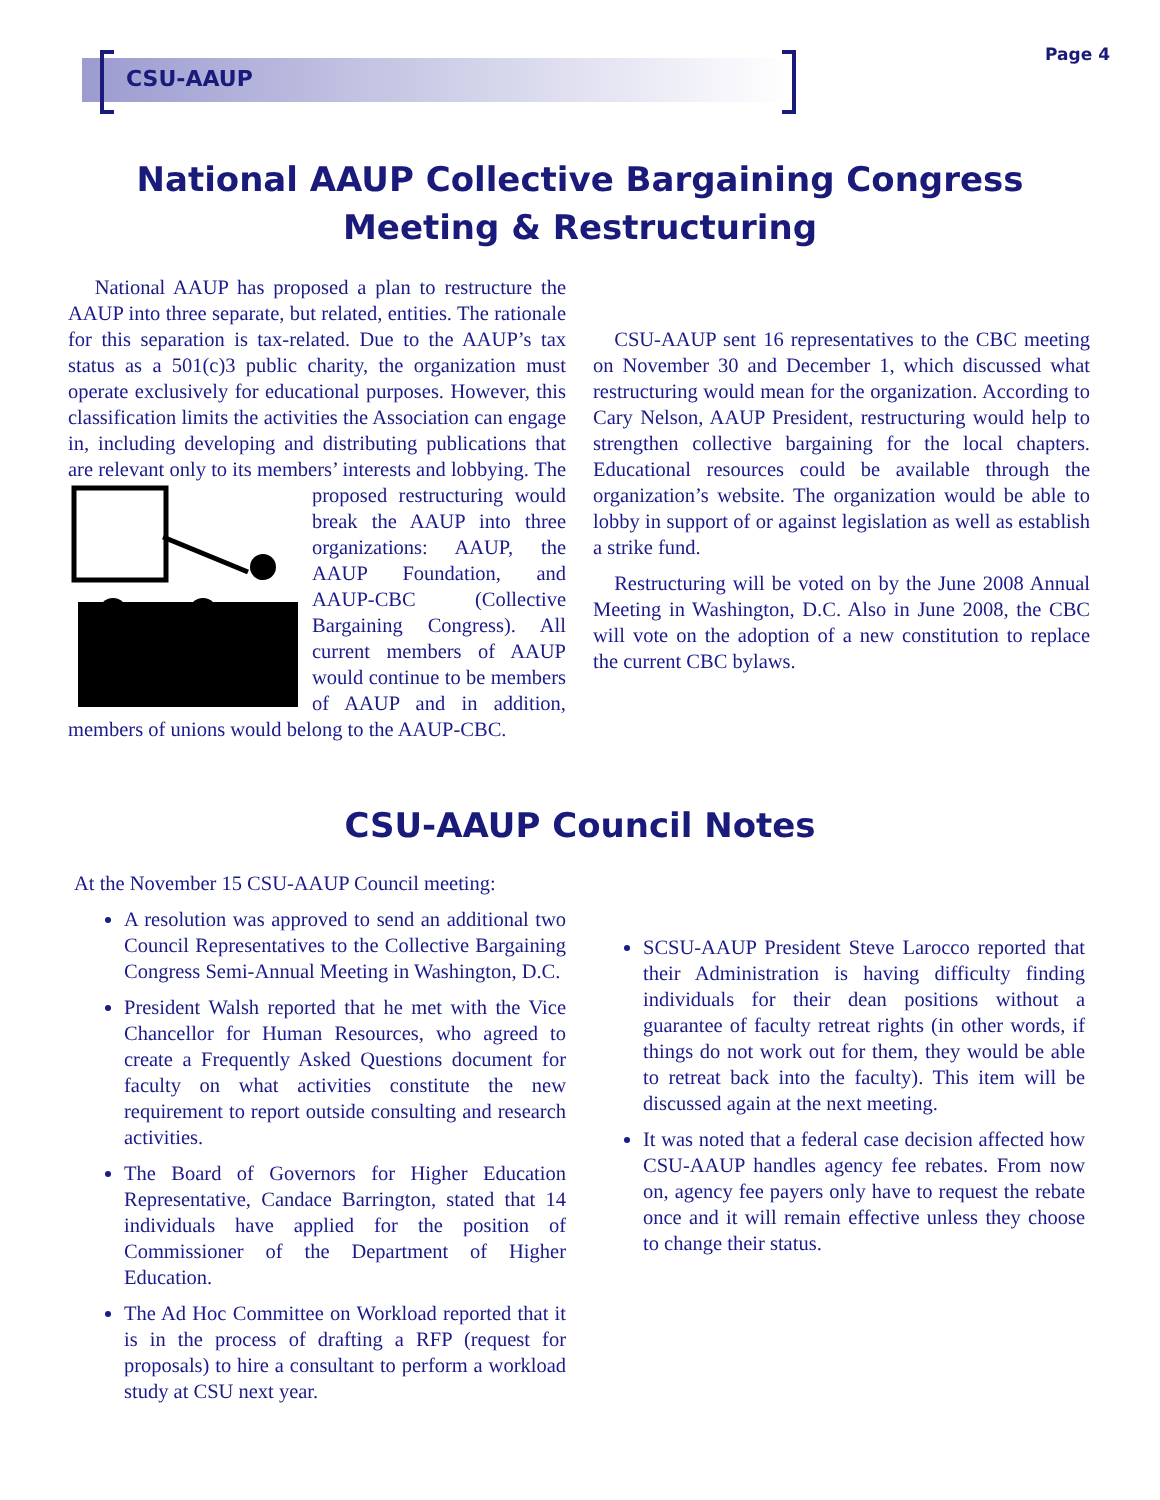CSU-AAUP
Page 4
National AAUP Collective Bargaining Congress
Meeting & Restructuring
National AAUP has proposed a plan to restructure the AAUP into three separate, but related, entities. The rationale for this separation is tax-related. Due to the AAUP’s tax status as a 501(c)3 public charity, the organization must operate exclusively for educational purposes. However, this classification limits the activities the Association can engage in, including developing and distributing publications that are relevant only to its members’ interests and lobbying. The proposed restructuring would break the AAUP into three organizations: AAUP, the AAUP Foundation, and AAUP-CBC (Collective Bargaining Congress). All current members of AAUP would continue to be members of AAUP and in addition, members of unions would belong to the AAUP-CBC.
CSU-AAUP sent 16 representatives to the CBC meeting on November 30 and December 1, which discussed what restructuring would mean for the organization. According to Cary Nelson, AAUP President, restructuring would help to strengthen collective bargaining for the local chapters. Educational resources could be available through the organization’s website. The organization would be able to lobby in support of or against legislation as well as establish a strike fund.
Restructuring will be voted on by the June 2008 Annual Meeting in Washington, D.C. Also in June 2008, the CBC will vote on the adoption of a new constitution to replace the current CBC bylaws.
CSU-AAUP Council Notes
At the November 15 CSU-AAUP Council meeting:
A resolution was approved to send an additional two Council Representatives to the Collective Bargaining Congress Semi-Annual Meeting in Washington, D.C.
President Walsh reported that he met with the Vice Chancellor for Human Resources, who agreed to create a Frequently Asked Questions document for faculty on what activities constitute the new requirement to report outside consulting and research activities.
The Board of Governors for Higher Education Representative, Candace Barrington, stated that 14 individuals have applied for the position of Commissioner of the Department of Higher Education.
The Ad Hoc Committee on Workload reported that it is in the process of drafting a RFP (request for proposals) to hire a consultant to perform a workload study at CSU next year.
SCSU-AAUP President Steve Larocco reported that their Administration is having difficulty finding individuals for their dean positions without a guarantee of faculty retreat rights (in other words, if things do not work out for them, they would be able to retreat back into the faculty). This item will be discussed again at the next meeting.
It was noted that a federal case decision affected how CSU-AAUP handles agency fee rebates. From now on, agency fee payers only have to request the rebate once and it will remain effective unless they choose to change their status.